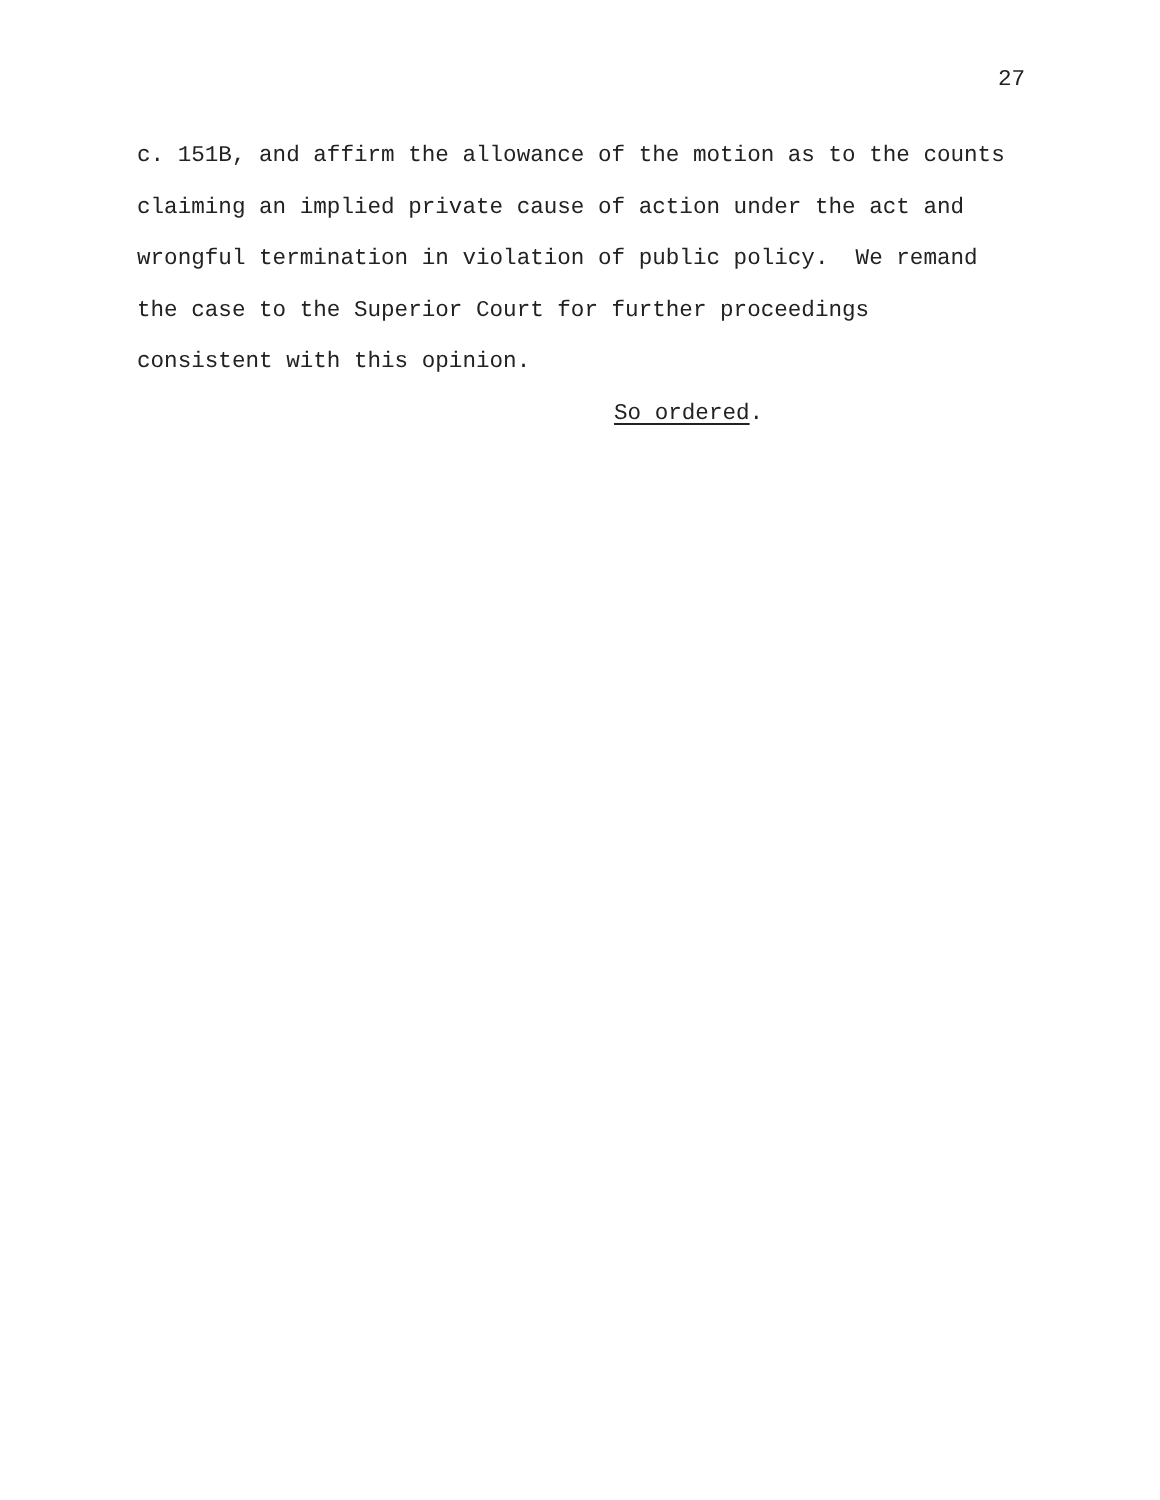27
c. 151B, and affirm the allowance of the motion as to the counts claiming an implied private cause of action under the act and wrongful termination in violation of public policy. We remand the case to the Superior Court for further proceedings consistent with this opinion. So ordered.